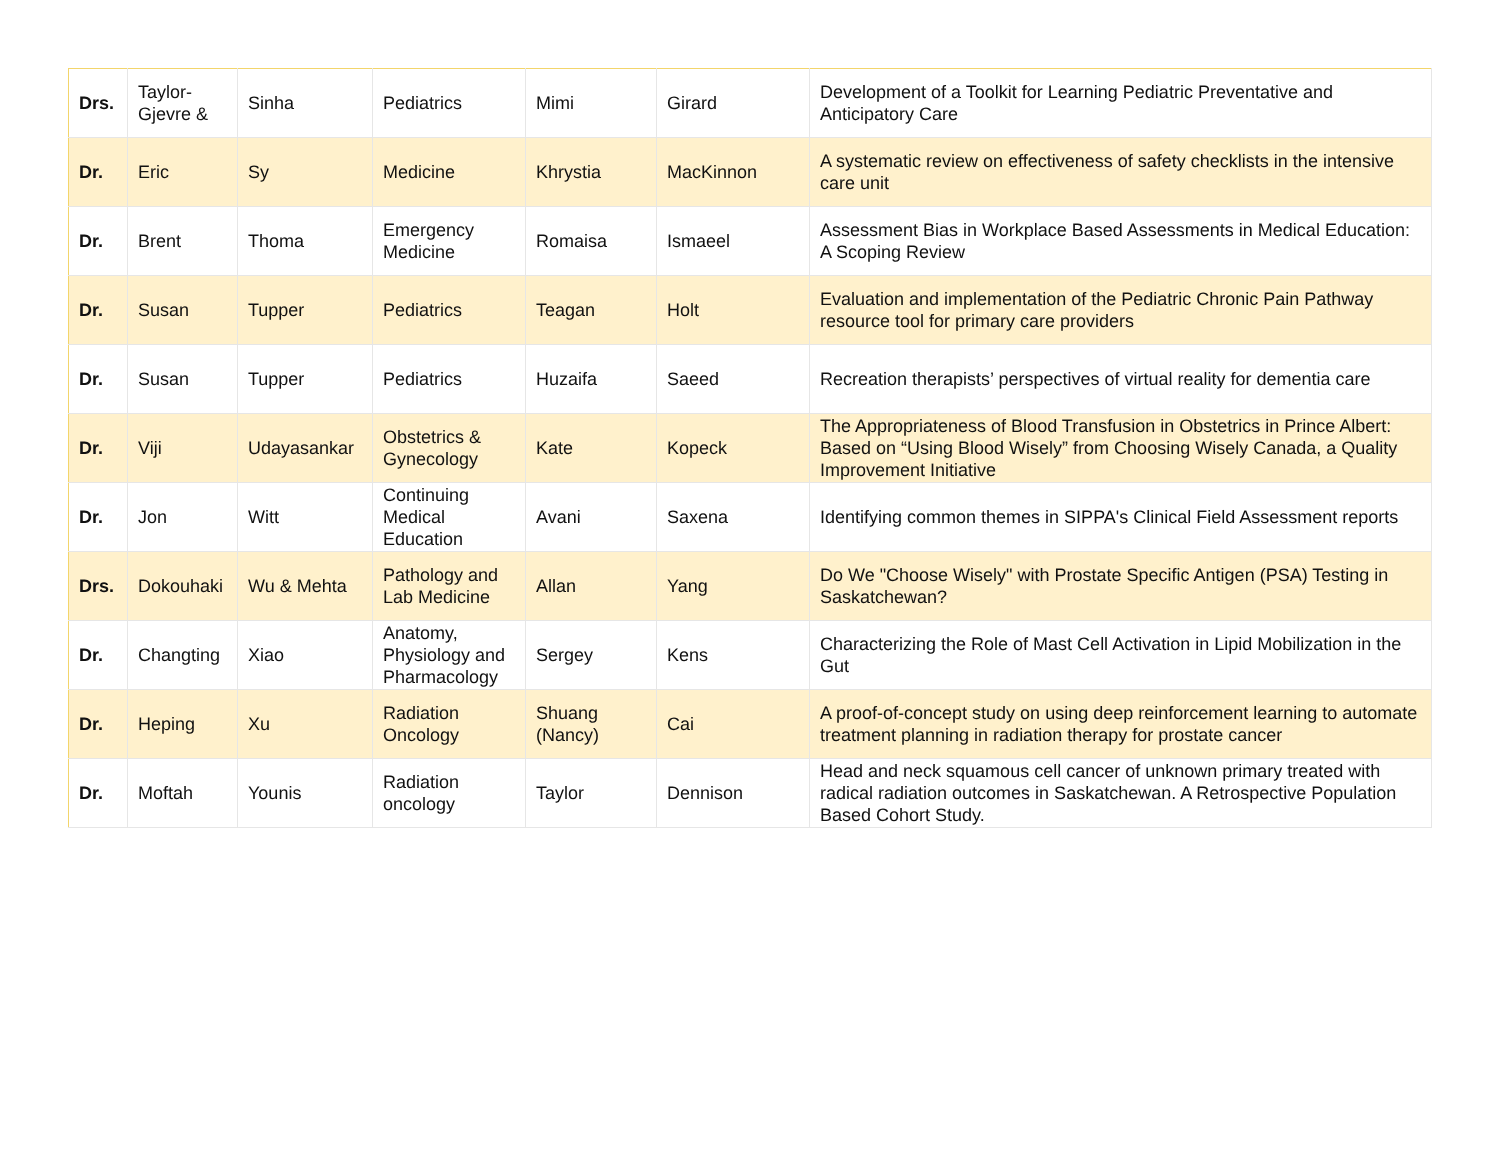| Drs. | Taylor-Gjevre & | Sinha | Pediatrics | Mimi | Girard | Development of a Toolkit for Learning Pediatric Preventative and Anticipatory Care |
| Dr. | Eric | Sy | Medicine | Khrystia | MacKinnon | A systematic review on effectiveness of safety checklists in the intensive care unit |
| Dr. | Brent | Thoma | Emergency Medicine | Romaisa | Ismaeel | Assessment Bias in Workplace Based Assessments in Medical Education: A Scoping Review |
| Dr. | Susan | Tupper | Pediatrics | Teagan | Holt | Evaluation and implementation of the Pediatric Chronic Pain Pathway resource tool for primary care providers |
| Dr. | Susan | Tupper | Pediatrics | Huzaifa | Saeed | Recreation therapists’ perspectives of virtual reality for dementia care |
| Dr. | Viji | Udayasankar | Obstetrics & Gynecology | Kate | Kopeck | The Appropriateness of Blood Transfusion in Obstetrics in Prince Albert: Based on “Using Blood Wisely” from Choosing Wisely Canada, a Quality Improvement Initiative |
| Dr. | Jon | Witt | Continuing Medical Education | Avani | Saxena | Identifying common themes in SIPPA's Clinical Field Assessment reports |
| Drs. | Dokouhaki | Wu & Mehta | Pathology and Lab Medicine | Allan | Yang | Do We "Choose Wisely" with Prostate Specific Antigen (PSA) Testing in Saskatchewan? |
| Dr. | Changting | Xiao | Anatomy, Physiology and Pharmacology | Sergey | Kens | Characterizing the Role of Mast Cell Activation in Lipid Mobilization in the Gut |
| Dr. | Heping | Xu | Radiation Oncology | Shuang (Nancy) | Cai | A proof-of-concept study on using deep reinforcement learning to automate treatment planning in radiation therapy for prostate cancer |
| Dr. | Moftah | Younis | Radiation oncology | Taylor | Dennison | Head and neck squamous cell cancer of unknown primary treated with radical radiation outcomes in Saskatchewan. A Retrospective Population Based Cohort Study. |